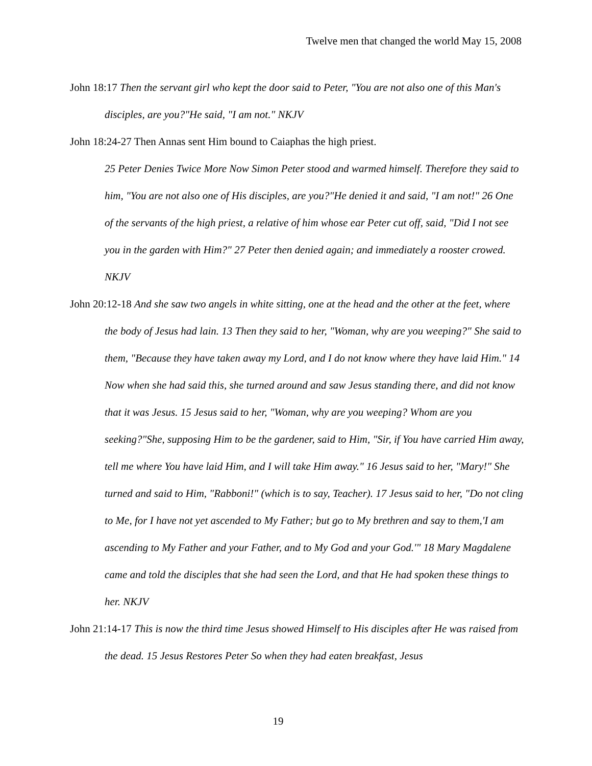Twelve men that changed the world May 15, 2008
John 18:17 Then the servant girl who kept the door said to Peter, "You are not also one of this Man's disciples, are you?"He said, "I am not." NKJV
John 18:24-27 Then Annas sent Him bound to Caiaphas the high priest.
25 Peter Denies Twice More Now Simon Peter stood and warmed himself. Therefore they said to him, "You are not also one of His disciples, are you?"He denied it and said, "I am not!" 26 One of the servants of the high priest, a relative of him whose ear Peter cut off, said, "Did I not see you in the garden with Him?" 27 Peter then denied again; and immediately a rooster crowed. NKJV
John 20:12-18 And she saw two angels in white sitting, one at the head and the other at the feet, where the body of Jesus had lain. 13 Then they said to her, "Woman, why are you weeping?" She said to them, "Because they have taken away my Lord, and I do not know where they have laid Him." 14 Now when she had said this, she turned around and saw Jesus standing there, and did not know that it was Jesus. 15 Jesus said to her, "Woman, why are you weeping? Whom are you seeking?"She, supposing Him to be the gardener, said to Him, "Sir, if You have carried Him away, tell me where You have laid Him, and I will take Him away." 16 Jesus said to her, "Mary!" She turned and said to Him, "Rabboni!" (which is to say, Teacher). 17 Jesus said to her, "Do not cling to Me, for I have not yet ascended to My Father; but go to My brethren and say to them,'I am ascending to My Father and your Father, and to My God and your God.'" 18 Mary Magdalene came and told the disciples that she had seen the Lord, and that He had spoken these things to her. NKJV
John 21:14-17 This is now the third time Jesus showed Himself to His disciples after He was raised from the dead. 15 Jesus Restores Peter So when they had eaten breakfast, Jesus
19